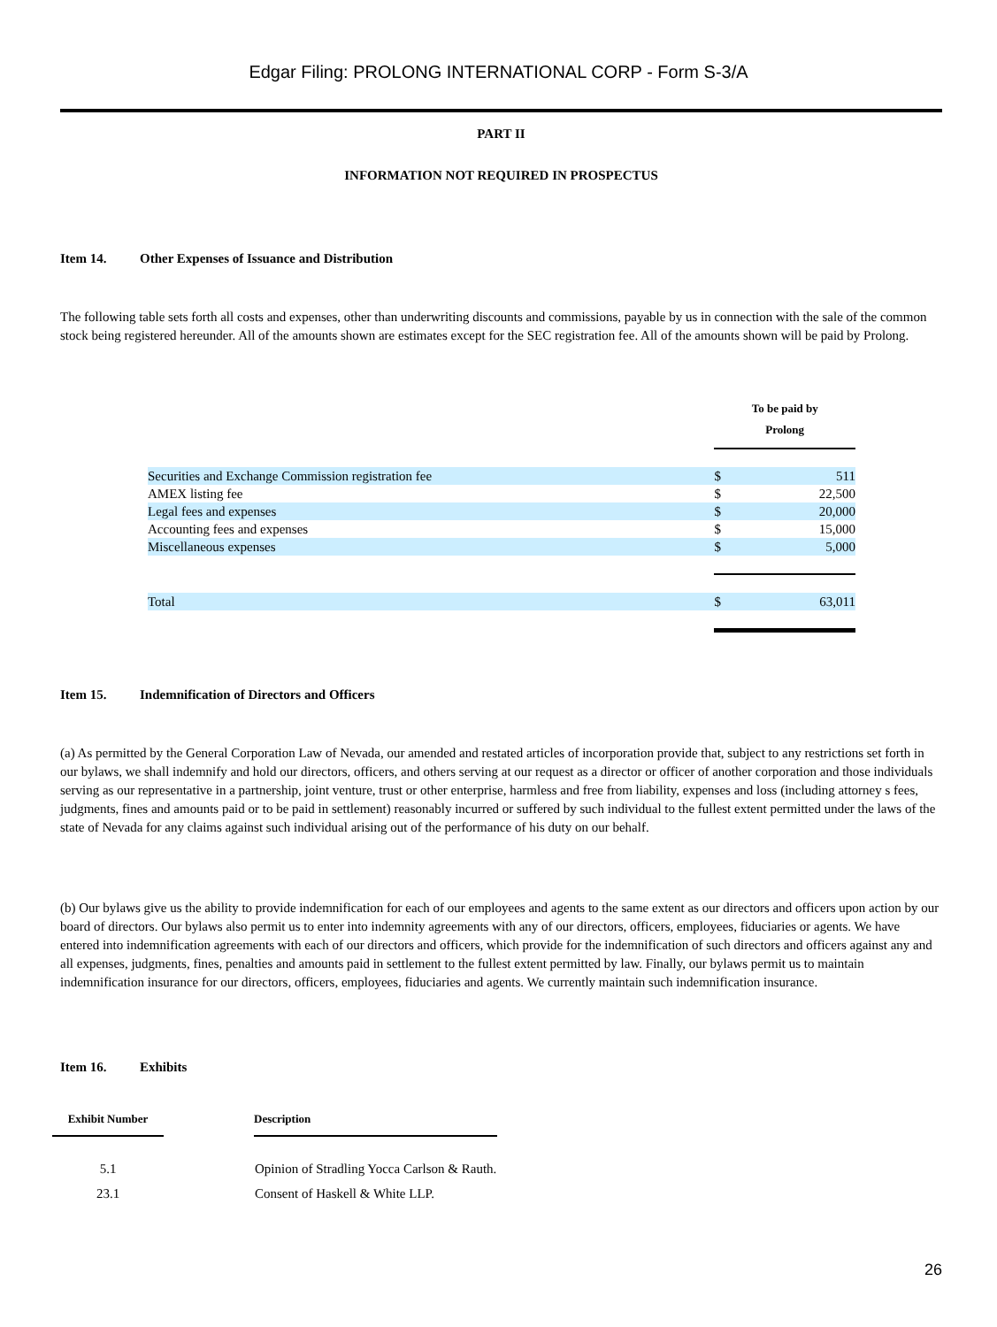Edgar Filing: PROLONG INTERNATIONAL CORP - Form S-3/A
PART II
INFORMATION NOT REQUIRED IN PROSPECTUS
Item 14. Other Expenses of Issuance and Distribution
The following table sets forth all costs and expenses, other than underwriting discounts and commissions, payable by us in connection with the sale of the common stock being registered hereunder. All of the amounts shown are estimates except for the SEC registration fee. All of the amounts shown will be paid by Prolong.
| | To be paid by Prolong | |
| Securities and Exchange Commission registration fee | $ | 511 |
| AMEX listing fee | $ | 22,500 |
| Legal fees and expenses | $ | 20,000 |
| Accounting fees and expenses | $ | 15,000 |
| Miscellaneous expenses | $ | 5,000 |
| Total | $ | 63,011 |
Item 15. Indemnification of Directors and Officers
(a) As permitted by the General Corporation Law of Nevada, our amended and restated articles of incorporation provide that, subject to any restrictions set forth in our bylaws, we shall indemnify and hold our directors, officers, and others serving at our request as a director or officer of another corporation and those individuals serving as our representative in a partnership, joint venture, trust or other enterprise, harmless and free from liability, expenses and loss (including attorney s fees, judgments, fines and amounts paid or to be paid in settlement) reasonably incurred or suffered by such individual to the fullest extent permitted under the laws of the state of Nevada for any claims against such individual arising out of the performance of his duty on our behalf.
(b) Our bylaws give us the ability to provide indemnification for each of our employees and agents to the same extent as our directors and officers upon action by our board of directors. Our bylaws also permit us to enter into indemnity agreements with any of our directors, officers, employees, fiduciaries or agents. We have entered into indemnification agreements with each of our directors and officers, which provide for the indemnification of such directors and officers against any and all expenses, judgments, fines, penalties and amounts paid in settlement to the fullest extent permitted by law. Finally, our bylaws permit us to maintain indemnification insurance for our directors, officers, employees, fiduciaries and agents. We currently maintain such indemnification insurance.
Item 16. Exhibits
| Exhibit Number | | Description |
| 5.1 | | Opinion of Stradling Yocca Carlson & Rauth. |
| 23.1 | | Consent of Haskell & White LLP. |
26